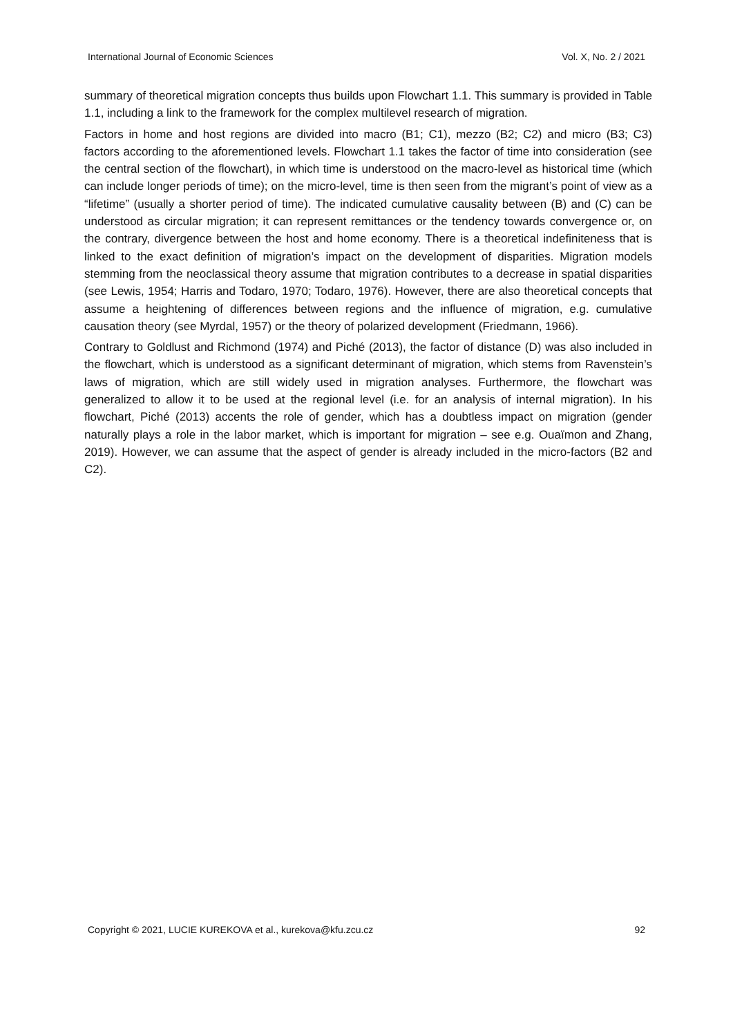International Journal of Economic Sciences Vol. X, No. 2 / 2021
summary of theoretical migration concepts thus builds upon Flowchart 1.1. This summary is provided in Table 1.1, including a link to the framework for the complex multilevel research of migration.
Factors in home and host regions are divided into macro (B1; C1), mezzo (B2; C2) and micro (B3; C3) factors according to the aforementioned levels. Flowchart 1.1 takes the factor of time into consideration (see the central section of the flowchart), in which time is understood on the macro-level as historical time (which can include longer periods of time); on the micro-level, time is then seen from the migrant’s point of view as a “lifetime” (usually a shorter period of time). The indicated cumulative causality between (B) and (C) can be understood as circular migration; it can represent remittances or the tendency towards convergence or, on the contrary, divergence between the host and home economy. There is a theoretical indefiniteness that is linked to the exact definition of migration’s impact on the development of disparities. Migration models stemming from the neoclassical theory assume that migration contributes to a decrease in spatial disparities (see Lewis, 1954; Harris and Todaro, 1970; Todaro, 1976). However, there are also theoretical concepts that assume a heightening of differences between regions and the influence of migration, e.g. cumulative causation theory (see Myrdal, 1957) or the theory of polarized development (Friedmann, 1966).
Contrary to Goldlust and Richmond (1974) and Piché (2013), the factor of distance (D) was also included in the flowchart, which is understood as a significant determinant of migration, which stems from Ravenstein’s laws of migration, which are still widely used in migration analyses. Furthermore, the flowchart was generalized to allow it to be used at the regional level (i.e. for an analysis of internal migration). In his flowchart, Piché (2013) accents the role of gender, which has a doubtless impact on migration (gender naturally plays a role in the labor market, which is important for migration – see e.g. Ouaïmon and Zhang, 2019). However, we can assume that the aspect of gender is already included in the micro-factors (B2 and C2).
Copyright © 2021, LUCIE KUREKOVA et al., kurekova@kfu.zcu.cz 92